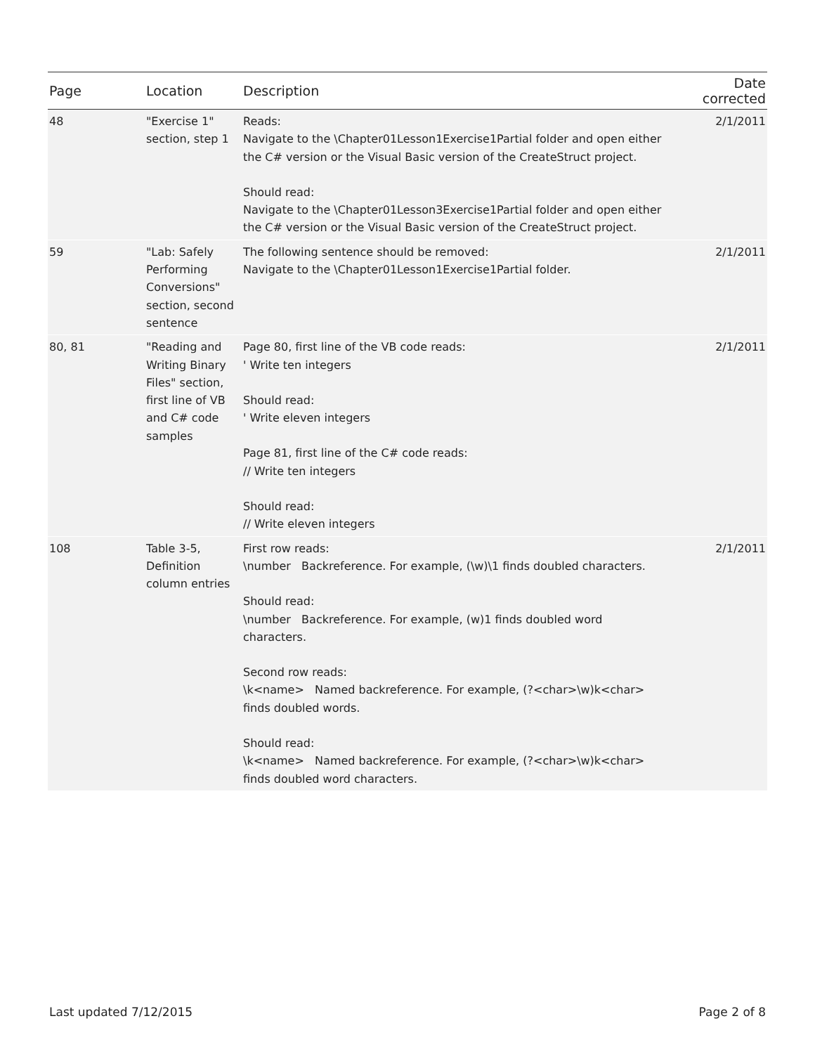| Page | Location | Description | Date corrected |
| --- | --- | --- | --- |
| 48 | "Exercise 1" section, step 1 | Reads: Navigate to the \Chapter01Lesson1Exercise1Partial folder and open either the C# version or the Visual Basic version of the CreateStruct project. Should read: Navigate to the \Chapter01Lesson3Exercise1Partial folder and open either the C# version or the Visual Basic version of the CreateStruct project. | 2/1/2011 |
| 59 | "Lab: Safely Performing Conversions" section, second sentence | The following sentence should be removed: Navigate to the \Chapter01Lesson1Exercise1Partial folder. | 2/1/2011 |
| 80, 81 | "Reading and Writing Binary Files" section, first line of VB and C# code samples | Page 80, first line of the VB code reads: ' Write ten integers Should read: ' Write eleven integers Page 81, first line of the C# code reads: // Write ten integers Should read: // Write eleven integers | 2/1/2011 |
| 108 | Table 3-5, Definition column entries | First row reads: \number Backreference. For example, (\w)\1 finds doubled characters. Should read: \number Backreference. For example, (w)1 finds doubled word characters. Second row reads: \k<name> Named backreference. For example, (?<char>\w)k<char> finds doubled words. Should read: \k<name> Named backreference. For example, (?<char>\w)k<char> finds doubled word characters. | 2/1/2011 |
Last updated 7/12/2015 Page 2 of 8